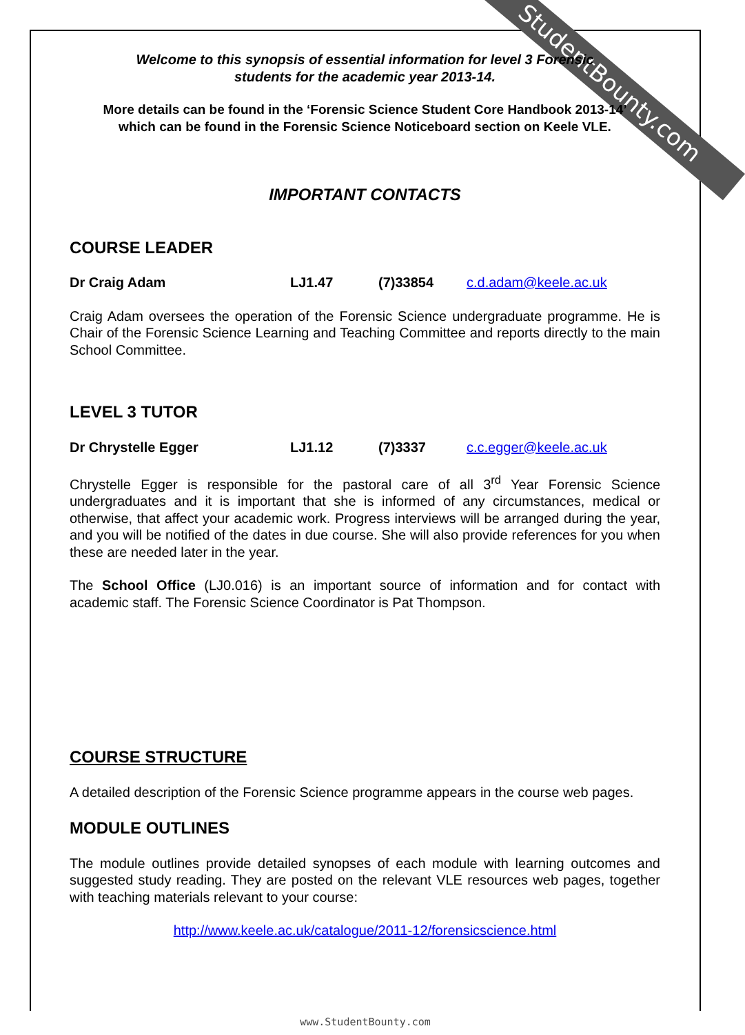StudentBounty.com
Welcome to this synopsis of essential information for level 3 Forensic
students for the academic year 2013-14.
More details can be found in the ‘Forensic Science Student Core Handbook 2013-14’
which can be found in the Forensic Science Noticeboard section on Keele VLE.
IMPORTANT CONTACTS
COURSE LEADER
Dr Craig Adam LJ1.47 (7)33854 c.d.adam@keele.ac.uk
Craig Adam oversees the operation of the Forensic Science undergraduate programme. He is Chair of the Forensic Science Learning and Teaching Committee and reports directly to the main School Committee.
LEVEL 3 TUTOR
Dr Chrystelle Egger LJ1.12 (7)3337 c.c.egger@keele.ac.uk
Chrystelle Egger is responsible for the pastoral care of all 3<sup>rd</sup> Year Forensic Science undergraduates and it is important that she is informed of any circumstances, medical or otherwise, that affect your academic work. Progress interviews will be arranged during the year, and you will be notified of the dates in due course. She will also provide references for you when these are needed later in the year.
The School Office (LJ0.016) is an important source of information and for contact with academic staff. The Forensic Science Coordinator is Pat Thompson.
COURSE STRUCTURE
A detailed description of the Forensic Science programme appears in the course web pages.
MODULE OUTLINES
The module outlines provide detailed synopses of each module with learning outcomes and suggested study reading. They are posted on the relevant VLE resources web pages, together with teaching materials relevant to your course:
http://www.keele.ac.uk/catalogue/2011-12/forensicscience.html
www.StudentBounty.com